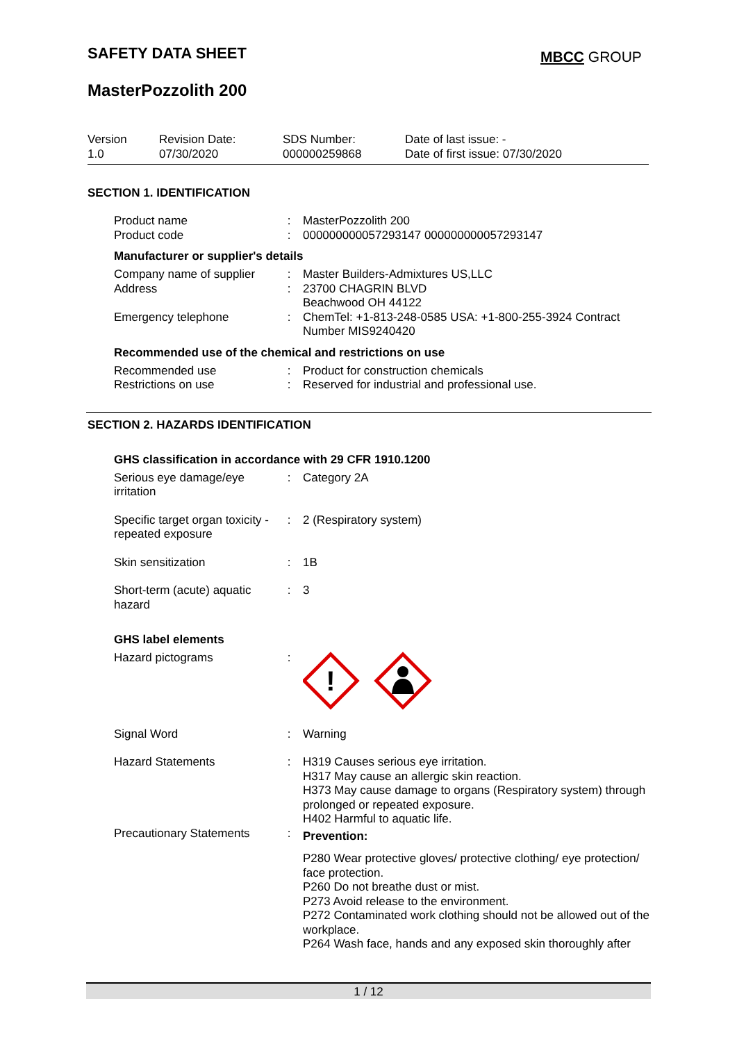SAFETY DATA SHEET MBCC GROUP
MasterPozzolith 200
| Version 1.0 | Revision Date: 07/30/2020 | SDS Number: 000000259868 | Date of last issue: - Date of first issue: 07/30/2020 |
SECTION 1. IDENTIFICATION
| Product name | : | MasterPozzolith 200 |
| Product code | : | 000000000057293147 000000000057293147 |
Manufacturer or supplier's details
| Company name of supplier | : | Master Builders-Admixtures US,LLC |
| Address | : | 23700 CHAGRIN BLVD Beachwood OH 44122 |
| Emergency telephone | : | ChemTel: +1-813-248-0585 USA: +1-800-255-3924 Contract Number MIS9240420 |
Recommended use of the chemical and restrictions on use
| Recommended use | : | Product for construction chemicals |
| Restrictions on use | : | Reserved for industrial and professional use. |
SECTION 2. HAZARDS IDENTIFICATION
GHS classification in accordance with 29 CFR 1910.1200
| Serious eye damage/eye irritation | : | Category 2A |
| Specific target organ toxicity - repeated exposure | : | 2 (Respiratory system) |
| Skin sensitization | : | 1B |
| Short-term (acute) aquatic hazard | : | 3 |
GHS label elements
| Hazard pictograms | : | ! |
| Signal Word | : | Warning |
| Hazard Statements | : | H319 Causes serious eye irritation. H317 May cause an allergic skin reaction. H373 May cause damage to organs (Respiratory system) through prolonged or repeated exposure. H402 Harmful to aquatic life. |
| Precautionary Statements | : | Prevention: P280 Wear protective gloves/ protective clothing/ eye protection/ face protection. P260 Do not breathe dust or mist. P273 Avoid release to the environment. P272 Contaminated work clothing should not be allowed out of the workplace. P264 Wash face, hands and any exposed skin thoroughly after |
1 / 12